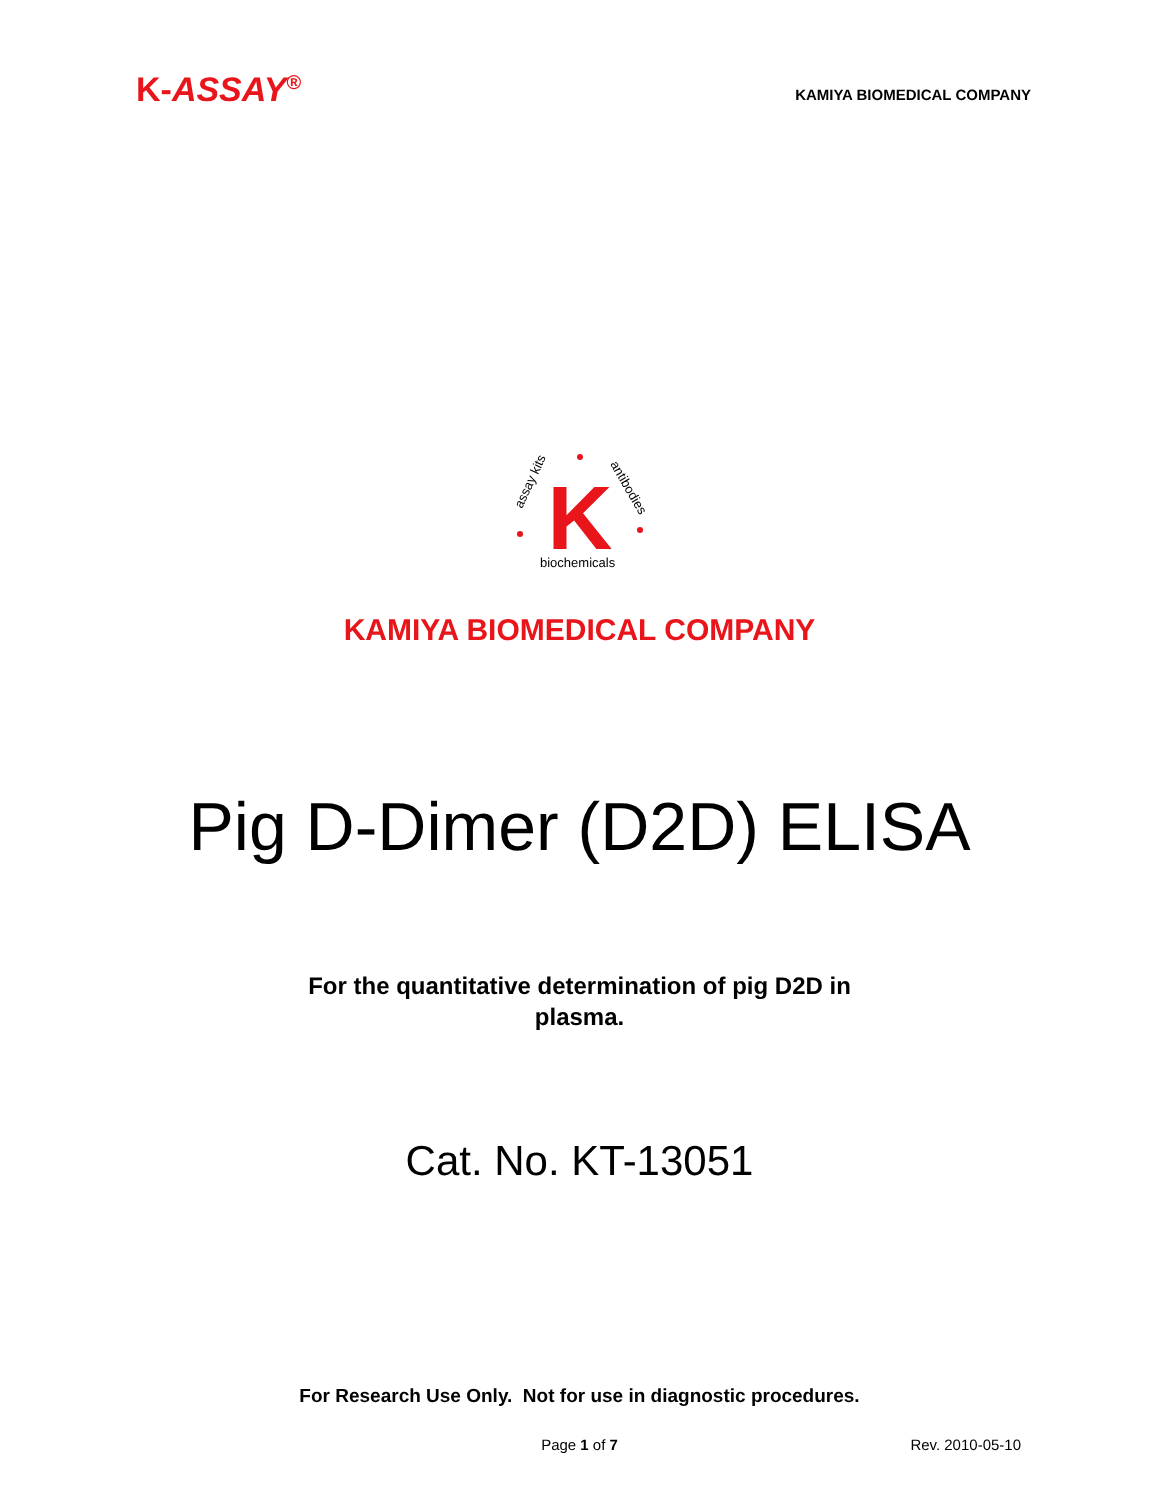K-ASSAY<sup>®</sup>
KAMIYA BIOMEDICAL COMPANY
K
assay kits
antibodies
biochemicals
KAMIYA BIOMEDICAL COMPANY
Pig D-Dimer (D2D) ELISA
For the quantitative determination of pig D2D in
plasma.
Cat. No. KT-13051
For Research Use Only. Not for use in diagnostic procedures.
Page 1 of 7
Rev. 2010-05-10